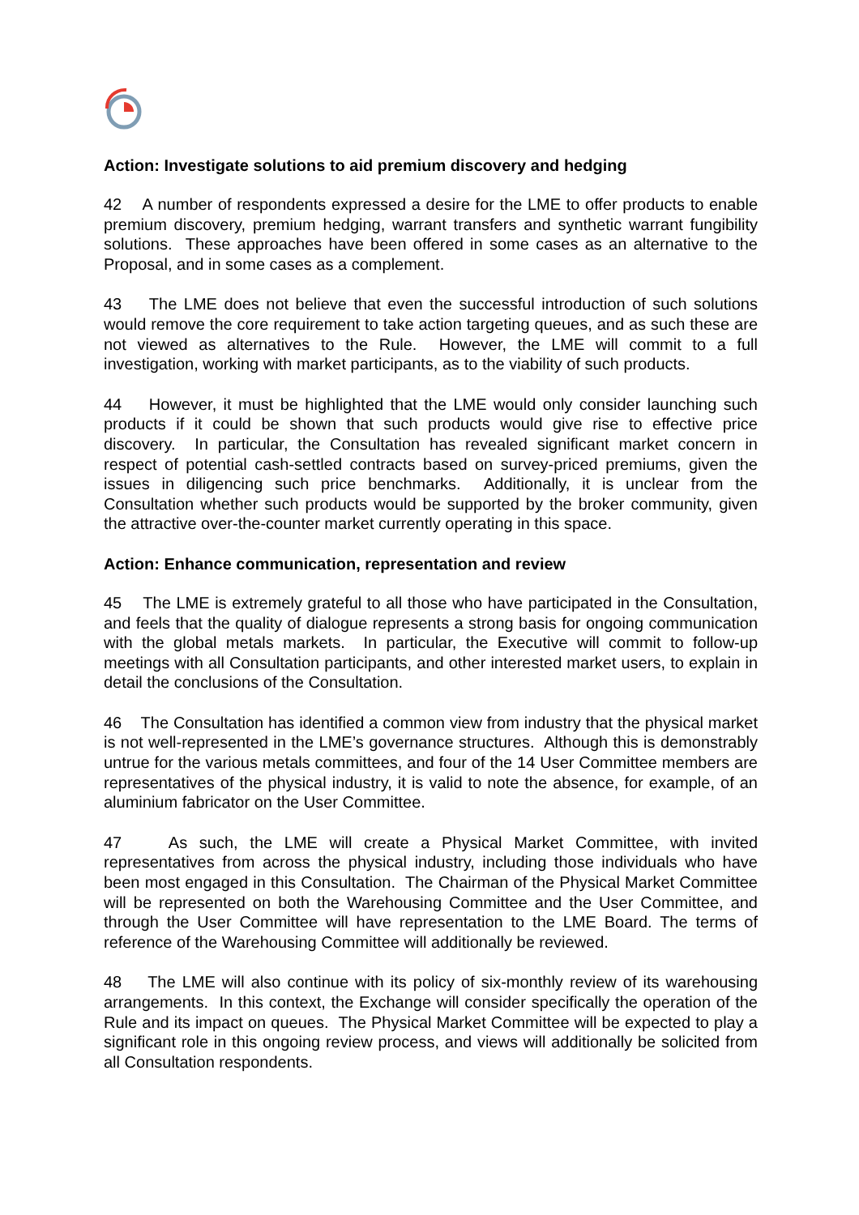Action: Investigate solutions to aid premium discovery and hedging
42 A number of respondents expressed a desire for the LME to offer products to enable premium discovery, premium hedging, warrant transfers and synthetic warrant fungibility solutions. These approaches have been offered in some cases as an alternative to the Proposal, and in some cases as a complement.
43 The LME does not believe that even the successful introduction of such solutions would remove the core requirement to take action targeting queues, and as such these are not viewed as alternatives to the Rule. However, the LME will commit to a full investigation, working with market participants, as to the viability of such products.
44 However, it must be highlighted that the LME would only consider launching such products if it could be shown that such products would give rise to effective price discovery. In particular, the Consultation has revealed significant market concern in respect of potential cash-settled contracts based on survey-priced premiums, given the issues in diligencing such price benchmarks. Additionally, it is unclear from the Consultation whether such products would be supported by the broker community, given the attractive over-the-counter market currently operating in this space.
Action: Enhance communication, representation and review
45 The LME is extremely grateful to all those who have participated in the Consultation, and feels that the quality of dialogue represents a strong basis for ongoing communication with the global metals markets. In particular, the Executive will commit to follow-up meetings with all Consultation participants, and other interested market users, to explain in detail the conclusions of the Consultation.
46 The Consultation has identified a common view from industry that the physical market is not well-represented in the LME’s governance structures. Although this is demonstrably untrue for the various metals committees, and four of the 14 User Committee members are representatives of the physical industry, it is valid to note the absence, for example, of an aluminium fabricator on the User Committee.
47 As such, the LME will create a Physical Market Committee, with invited representatives from across the physical industry, including those individuals who have been most engaged in this Consultation. The Chairman of the Physical Market Committee will be represented on both the Warehousing Committee and the User Committee, and through the User Committee will have representation to the LME Board. The terms of reference of the Warehousing Committee will additionally be reviewed.
48 The LME will also continue with its policy of six-monthly review of its warehousing arrangements. In this context, the Exchange will consider specifically the operation of the Rule and its impact on queues. The Physical Market Committee will be expected to play a significant role in this ongoing review process, and views will additionally be solicited from all Consultation respondents.